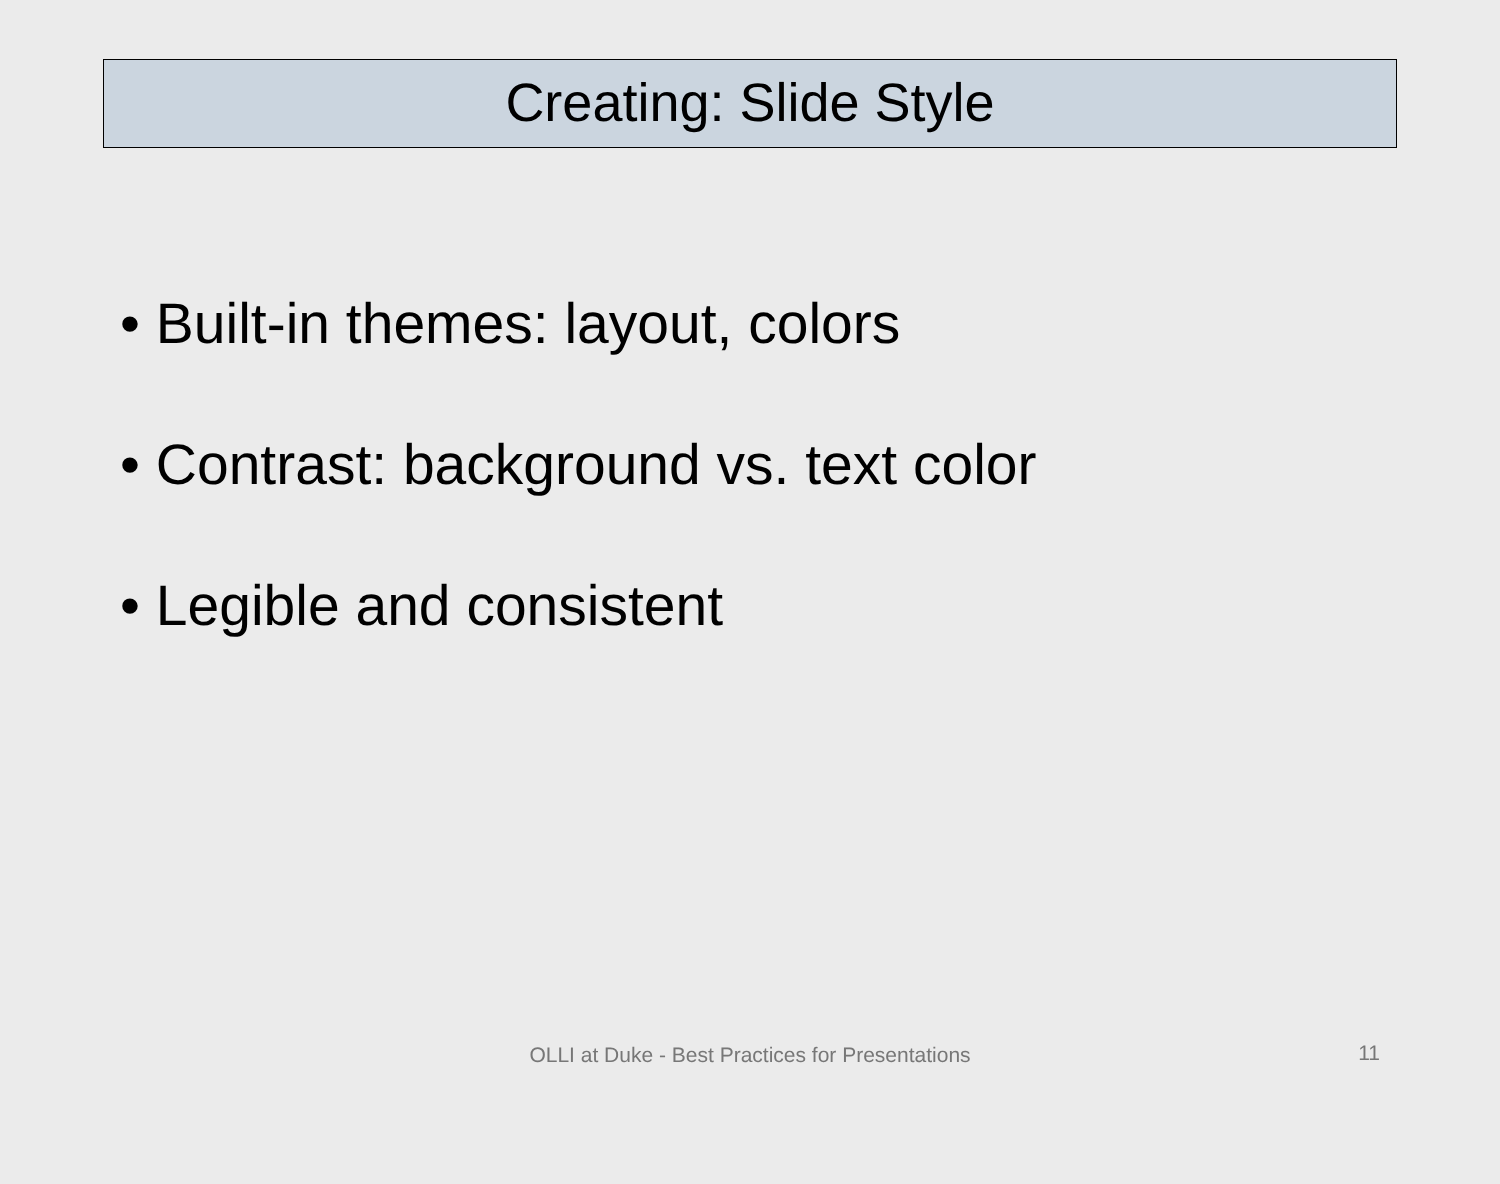Creating: Slide Style
• Built-in themes: layout, colors
• Contrast: background vs. text color
• Legible and consistent
OLLI at Duke - Best Practices for Presentations
11